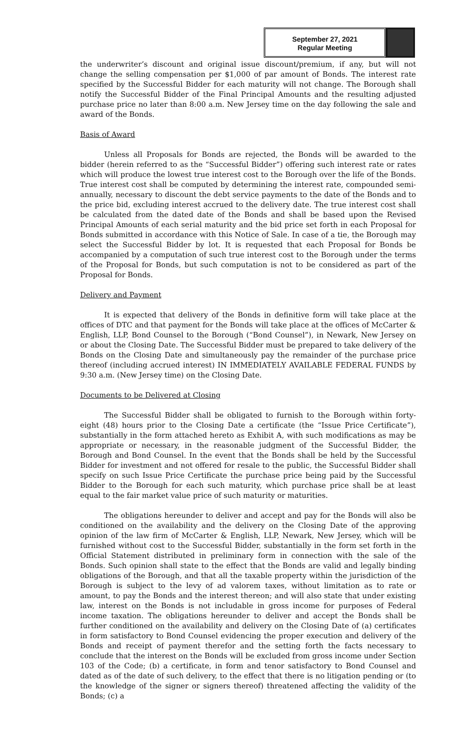September 27, 2021
Regular Meeting
the underwriter’s discount and original issue discount/premium, if any, but will not change the selling compensation per $1,000 of par amount of Bonds. The interest rate specified by the Successful Bidder for each maturity will not change. The Borough shall notify the Successful Bidder of the Final Principal Amounts and the resulting adjusted purchase price no later than 8:00 a.m. New Jersey time on the day following the sale and award of the Bonds.
Basis of Award
Unless all Proposals for Bonds are rejected, the Bonds will be awarded to the bidder (herein referred to as the “Successful Bidder”) offering such interest rate or rates which will produce the lowest true interest cost to the Borough over the life of the Bonds. True interest cost shall be computed by determining the interest rate, compounded semi-annually, necessary to discount the debt service payments to the date of the Bonds and to the price bid, excluding interest accrued to the delivery date. The true interest cost shall be calculated from the dated date of the Bonds and shall be based upon the Revised Principal Amounts of each serial maturity and the bid price set forth in each Proposal for Bonds submitted in accordance with this Notice of Sale. In case of a tie, the Borough may select the Successful Bidder by lot. It is requested that each Proposal for Bonds be accompanied by a computation of such true interest cost to the Borough under the terms of the Proposal for Bonds, but such computation is not to be considered as part of the Proposal for Bonds.
Delivery and Payment
It is expected that delivery of the Bonds in definitive form will take place at the offices of DTC and that payment for the Bonds will take place at the offices of McCarter & English, LLP, Bond Counsel to the Borough (“Bond Counsel”), in Newark, New Jersey on or about the Closing Date. The Successful Bidder must be prepared to take delivery of the Bonds on the Closing Date and simultaneously pay the remainder of the purchase price thereof (including accrued interest) IN IMMEDIATELY AVAILABLE FEDERAL FUNDS by 9:30 a.m. (New Jersey time) on the Closing Date.
Documents to be Delivered at Closing
The Successful Bidder shall be obligated to furnish to the Borough within forty-eight (48) hours prior to the Closing Date a certificate (the “Issue Price Certificate”), substantially in the form attached hereto as Exhibit A, with such modifications as may be appropriate or necessary, in the reasonable judgment of the Successful Bidder, the Borough and Bond Counsel. In the event that the Bonds shall be held by the Successful Bidder for investment and not offered for resale to the public, the Successful Bidder shall specify on such Issue Price Certificate the purchase price being paid by the Successful Bidder to the Borough for each such maturity, which purchase price shall be at least equal to the fair market value price of such maturity or maturities.
The obligations hereunder to deliver and accept and pay for the Bonds will also be conditioned on the availability and the delivery on the Closing Date of the approving opinion of the law firm of McCarter & English, LLP, Newark, New Jersey, which will be furnished without cost to the Successful Bidder, substantially in the form set forth in the Official Statement distributed in preliminary form in connection with the sale of the Bonds. Such opinion shall state to the effect that the Bonds are valid and legally binding obligations of the Borough, and that all the taxable property within the jurisdiction of the Borough is subject to the levy of ad valorem taxes, without limitation as to rate or amount, to pay the Bonds and the interest thereon; and will also state that under existing law, interest on the Bonds is not includable in gross income for purposes of Federal income taxation. The obligations hereunder to deliver and accept the Bonds shall be further conditioned on the availability and delivery on the Closing Date of (a) certificates in form satisfactory to Bond Counsel evidencing the proper execution and delivery of the Bonds and receipt of payment therefor and the setting forth the facts necessary to conclude that the interest on the Bonds will be excluded from gross income under Section 103 of the Code; (b) a certificate, in form and tenor satisfactory to Bond Counsel and dated as of the date of such delivery, to the effect that there is no litigation pending or (to the knowledge of the signer or signers thereof) threatened affecting the validity of the Bonds; (c) a